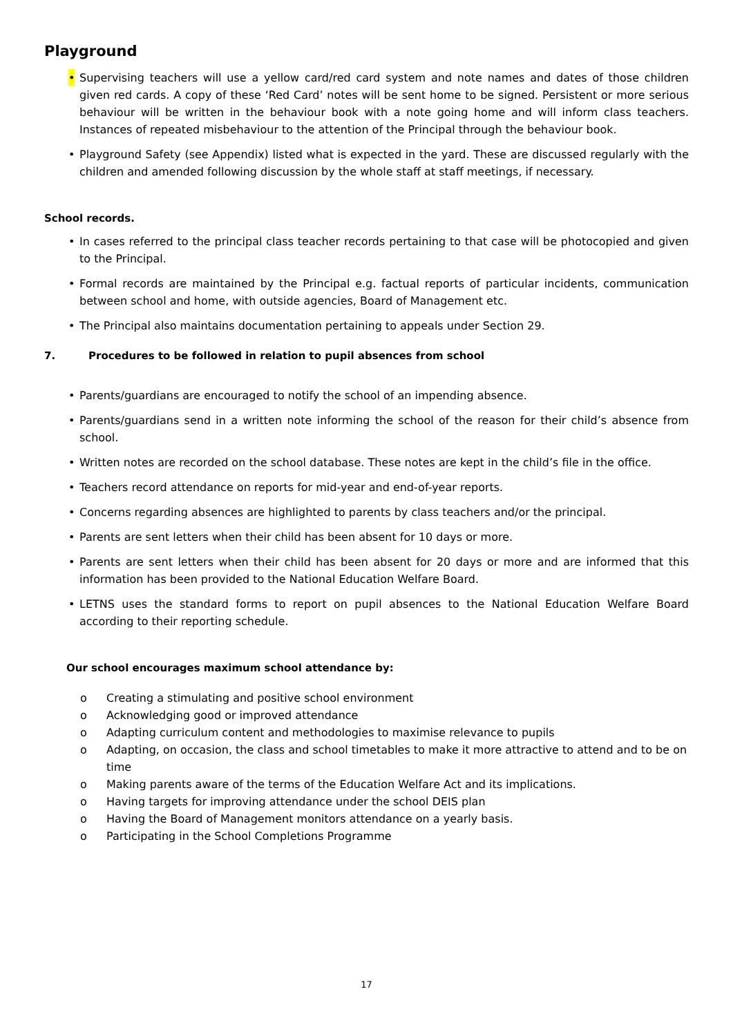Playground
• Supervising teachers will use a yellow card/red card system and note names and dates of those children given red cards. A copy of these ‘Red Card’ notes will be sent home to be signed. Persistent or more serious behaviour will be written in the behaviour book with a note going home and will inform class teachers. Instances of repeated misbehaviour to the attention of the Principal through the behaviour book.
• Playground Safety (see Appendix) listed what is expected in the yard. These are discussed regularly with the children and amended following discussion by the whole staff at staff meetings, if necessary.
School records.
• In cases referred to the principal class teacher records pertaining to that case will be photocopied and given to the Principal.
• Formal records are maintained by the Principal e.g. factual reports of particular incidents, communication between school and home, with outside agencies, Board of Management etc.
• The Principal also maintains documentation pertaining to appeals under Section 29.
7. Procedures to be followed in relation to pupil absences from school
• Parents/guardians are encouraged to notify the school of an impending absence.
• Parents/guardians send in a written note informing the school of the reason for their child’s absence from school.
• Written notes are recorded on the school database. These notes are kept in the child’s file in the office.
• Teachers record attendance on reports for mid-year and end-of-year reports.
• Concerns regarding absences are highlighted to parents by class teachers and/or the principal.
• Parents are sent letters when their child has been absent for 10 days or more.
• Parents are sent letters when their child has been absent for 20 days or more and are informed that this information has been provided to the National Education Welfare Board.
• LETNS uses the standard forms to report on pupil absences to the National Education Welfare Board according to their reporting schedule.
Our school encourages maximum school attendance by:
o Creating a stimulating and positive school environment
o Acknowledging good or improved attendance
o Adapting curriculum content and methodologies to maximise relevance to pupils
o Adapting, on occasion, the class and school timetables to make it more attractive to attend and to be on time
o Making parents aware of the terms of the Education Welfare Act and its implications.
o Having targets for improving attendance under the school DEIS plan
o Having the Board of Management monitors attendance on a yearly basis.
o Participating in the School Completions Programme
17